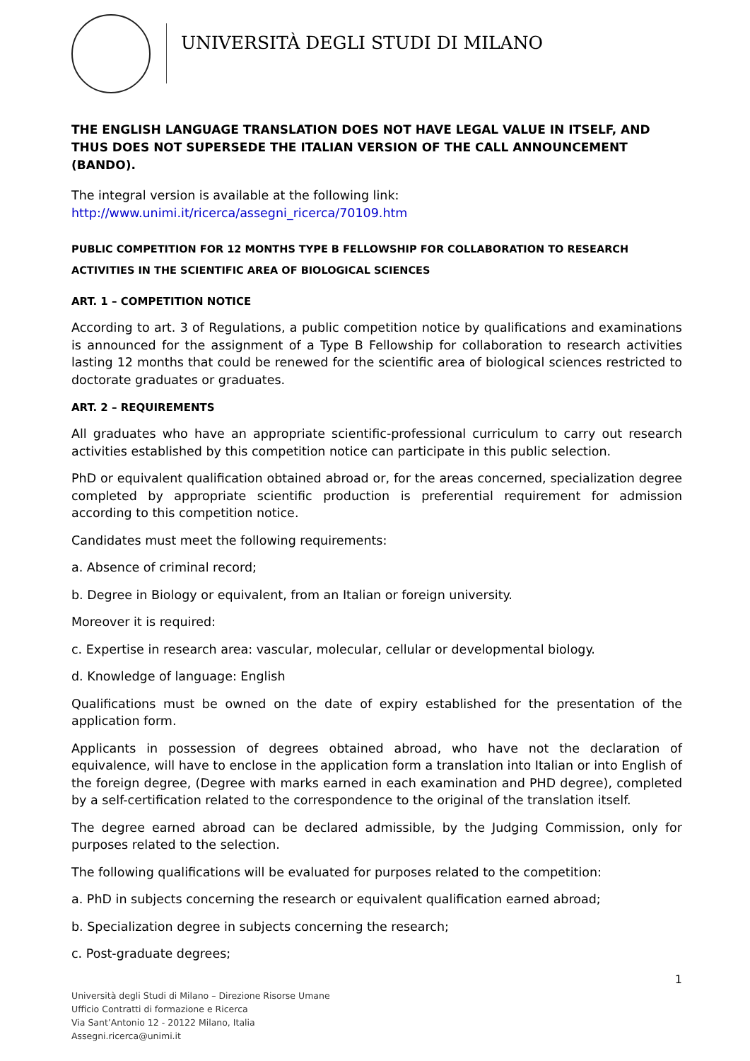UNIVERSITÀ DEGLI STUDI DI MILANO
THE ENGLISH LANGUAGE TRANSLATION DOES NOT HAVE LEGAL VALUE IN ITSELF, AND THUS DOES NOT SUPERSEDE THE ITALIAN VERSION OF THE CALL ANNOUNCEMENT (BANDO).
The integral version is available at the following link:
http://www.unimi.it/ricerca/assegni_ricerca/70109.htm
PUBLIC COMPETITION FOR 12 MONTHS TYPE B FELLOWSHIP FOR COLLABORATION TO RESEARCH ACTIVITIES IN THE SCIENTIFIC AREA OF BIOLOGICAL SCIENCES
ART. 1 – COMPETITION NOTICE
According to art. 3 of Regulations, a public competition notice by qualifications and examinations is announced for the assignment of a Type B Fellowship for collaboration to research activities lasting 12 months that could be renewed for the scientific area of biological sciences restricted to doctorate graduates or graduates.
ART. 2 – REQUIREMENTS
All graduates who have an appropriate scientific-professional curriculum to carry out research activities established by this competition notice can participate in this public selection.
PhD or equivalent qualification obtained abroad or, for the areas concerned, specialization degree completed by appropriate scientific production is preferential requirement for admission according to this competition notice.
Candidates must meet the following requirements:
a. Absence of criminal record;
b. Degree in Biology or equivalent, from an Italian or foreign university.
Moreover it is required:
c. Expertise in research area: vascular, molecular, cellular or developmental biology.
d. Knowledge of language: English
Qualifications must be owned on the date of expiry established for the presentation of the application form.
Applicants in possession of degrees obtained abroad, who have not the declaration of equivalence, will have to enclose in the application form a translation into Italian or into English of the foreign degree, (Degree with marks earned in each examination and PHD degree), completed by a self-certification related to the correspondence to the original of the translation itself.
The degree earned abroad can be declared admissible, by the Judging Commission, only for purposes related to the selection.
The following qualifications will be evaluated for purposes related to the competition:
a. PhD in subjects concerning the research or equivalent qualification earned abroad;
b. Specialization degree in subjects concerning the research;
c. Post-graduate degrees;
1
Università degli Studi di Milano – Direzione Risorse Umane
Ufficio Contratti di formazione e Ricerca
Via Sant’Antonio 12 - 20122 Milano, Italia
Assegni.ricerca@unimi.it